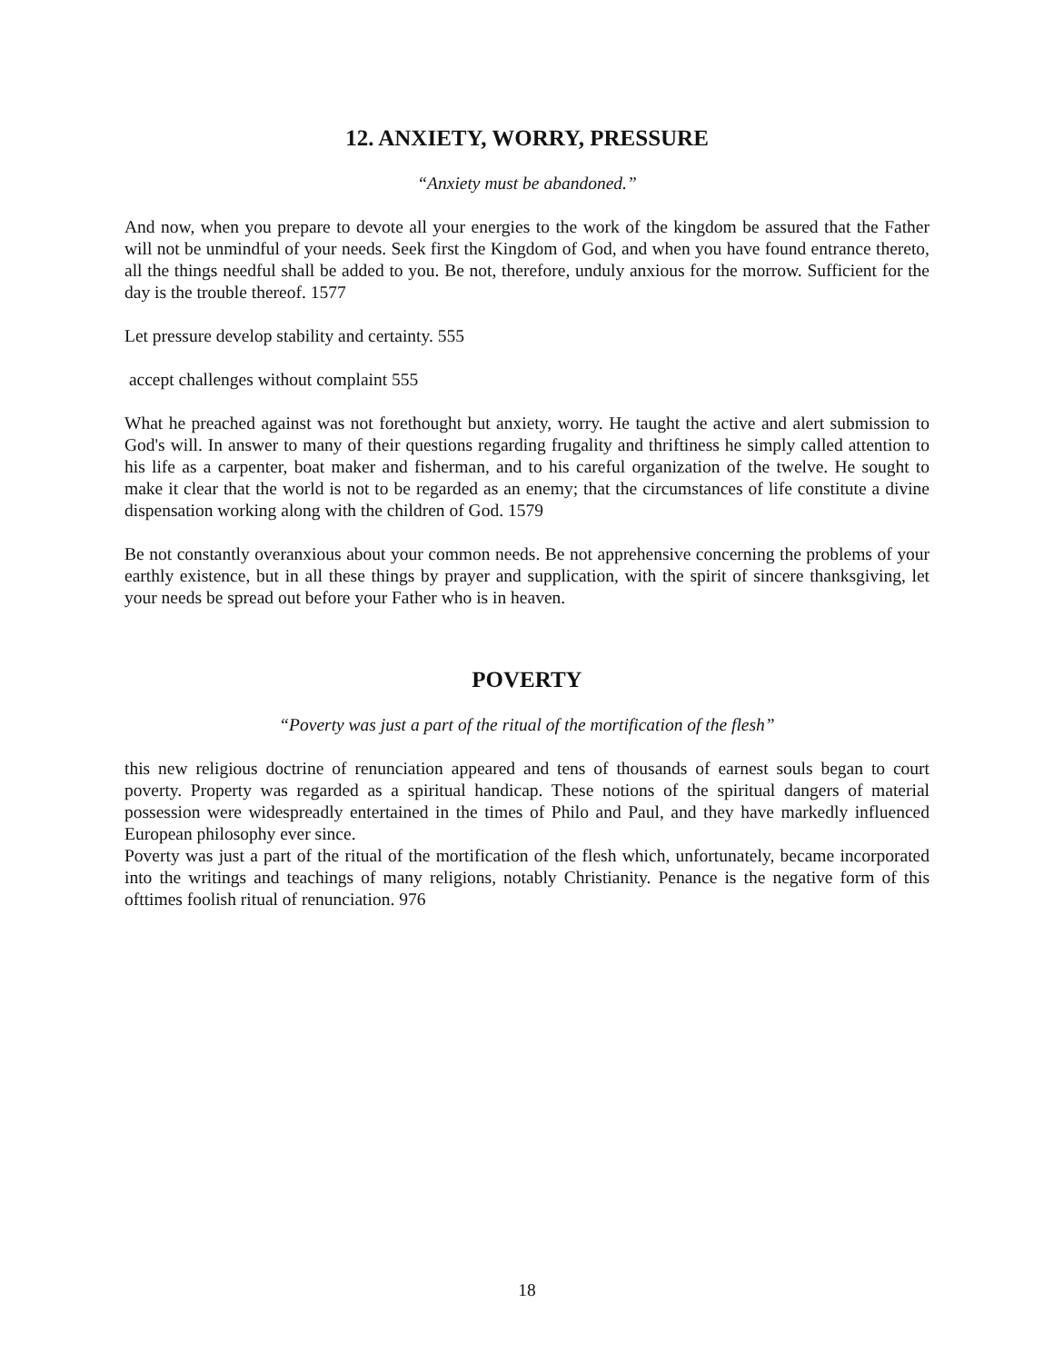12. ANXIETY, WORRY, PRESSURE
“Anxiety must be abandoned.”
And now, when you prepare to devote all your energies to the work of the kingdom be assured that the Father will not be unmindful of your needs. Seek first the Kingdom of God, and when you have found entrance thereto, all the things needful shall be added to you. Be not, therefore, unduly anxious for the morrow. Sufficient for the day is the trouble thereof. 1577
Let pressure develop stability and certainty. 555
accept challenges without complaint 555
What he preached against was not forethought but anxiety, worry. He taught the active and alert submission to God's will. In answer to many of their questions regarding frugality and thriftiness he simply called attention to his life as a carpenter, boat maker and fisherman, and to his careful organization of the twelve. He sought to make it clear that the world is not to be regarded as an enemy; that the circumstances of life constitute a divine dispensation working along with the children of God. 1579
Be not constantly overanxious about your common needs. Be not apprehensive concerning the problems of your earthly existence, but in all these things by prayer and supplication, with the spirit of sincere thanksgiving, let your needs be spread out before your Father who is in heaven.
POVERTY
“Poverty was just a part of the ritual of the mortification of the flesh”
this new religious doctrine of renunciation appeared and tens of thousands of earnest souls began to court poverty. Property was regarded as a spiritual handicap. These notions of the spiritual dangers of material possession were widespreadly entertained in the times of Philo and Paul, and they have markedly influenced European philosophy ever since.
Poverty was just a part of the ritual of the mortification of the flesh which, unfortunately, became incorporated into the writings and teachings of many religions, notably Christianity. Penance is the negative form of this ofttimes foolish ritual of renunciation. 976
18